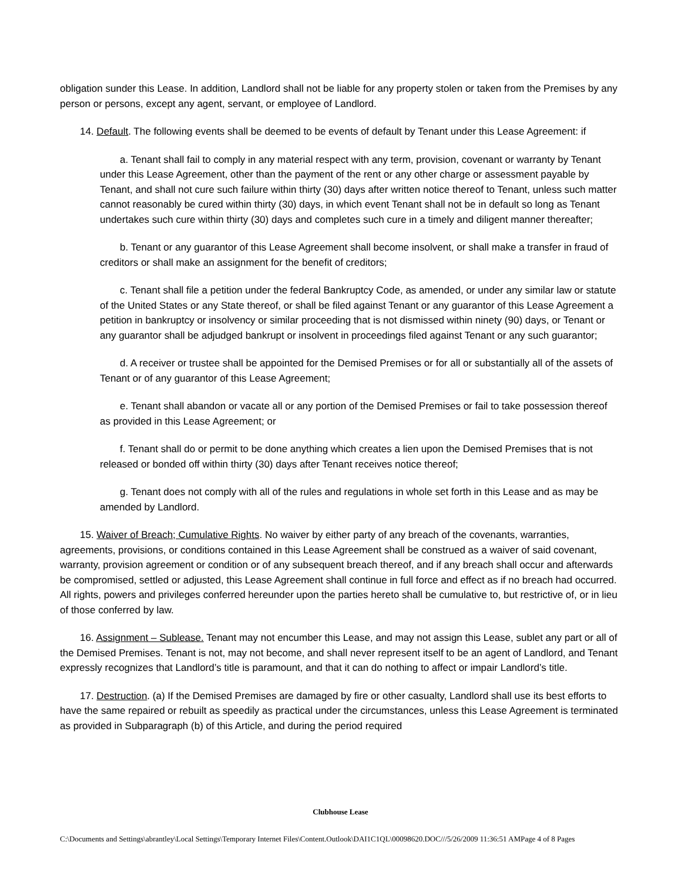obligation sunder this Lease. In addition, Landlord shall not be liable for any property stolen or taken from the Premises by any person or persons, except any agent, servant, or employee of Landlord.
14. Default. The following events shall be deemed to be events of default by Tenant under this Lease Agreement: if
a. Tenant shall fail to comply in any material respect with any term, provision, covenant or warranty by Tenant under this Lease Agreement, other than the payment of the rent or any other charge or assessment payable by Tenant, and shall not cure such failure within thirty (30) days after written notice thereof to Tenant, unless such matter cannot reasonably be cured within thirty (30) days, in which event Tenant shall not be in default so long as Tenant undertakes such cure within thirty (30) days and completes such cure in a timely and diligent manner thereafter;
b. Tenant or any guarantor of this Lease Agreement shall become insolvent, or shall make a transfer in fraud of creditors or shall make an assignment for the benefit of creditors;
c. Tenant shall file a petition under the federal Bankruptcy Code, as amended, or under any similar law or statute of the United States or any State thereof, or shall be filed against Tenant or any guarantor of this Lease Agreement a petition in bankruptcy or insolvency or similar proceeding that is not dismissed within ninety (90) days, or Tenant or any guarantor shall be adjudged bankrupt or insolvent in proceedings filed against Tenant or any such guarantor;
d. A receiver or trustee shall be appointed for the Demised Premises or for all or substantially all of the assets of Tenant or of any guarantor of this Lease Agreement;
e. Tenant shall abandon or vacate all or any portion of the Demised Premises or fail to take possession thereof as provided in this Lease Agreement; or
f. Tenant shall do or permit to be done anything which creates a lien upon the Demised Premises that is not released or bonded off within thirty (30) days after Tenant receives notice thereof;
g. Tenant does not comply with all of the rules and regulations in whole set forth in this Lease and as may be amended by Landlord.
15. Waiver of Breach; Cumulative Rights. No waiver by either party of any breach of the covenants, warranties, agreements, provisions, or conditions contained in this Lease Agreement shall be construed as a waiver of said covenant, warranty, provision agreement or condition or of any subsequent breach thereof, and if any breach shall occur and afterwards be compromised, settled or adjusted, this Lease Agreement shall continue in full force and effect as if no breach had occurred. All rights, powers and privileges conferred hereunder upon the parties hereto shall be cumulative to, but restrictive of, or in lieu of those conferred by law.
16. Assignment – Sublease. Tenant may not encumber this Lease, and may not assign this Lease, sublet any part or all of the Demised Premises. Tenant is not, may not become, and shall never represent itself to be an agent of Landlord, and Tenant expressly recognizes that Landlord’s title is paramount, and that it can do nothing to affect or impair Landlord’s title.
17. Destruction. (a) If the Demised Premises are damaged by fire or other casualty, Landlord shall use its best efforts to have the same repaired or rebuilt as speedily as practical under the circumstances, unless this Lease Agreement is terminated as provided in Subparagraph (b) of this Article, and during the period required
Clubhouse Lease
C:\Documents and Settings\abrantley\Local Settings\Temporary Internet Files\Content.Outlook\DAI1C1QL\00098620.DOC///5/26/2009 11:36:51 AMPage 4 of 8 Pages